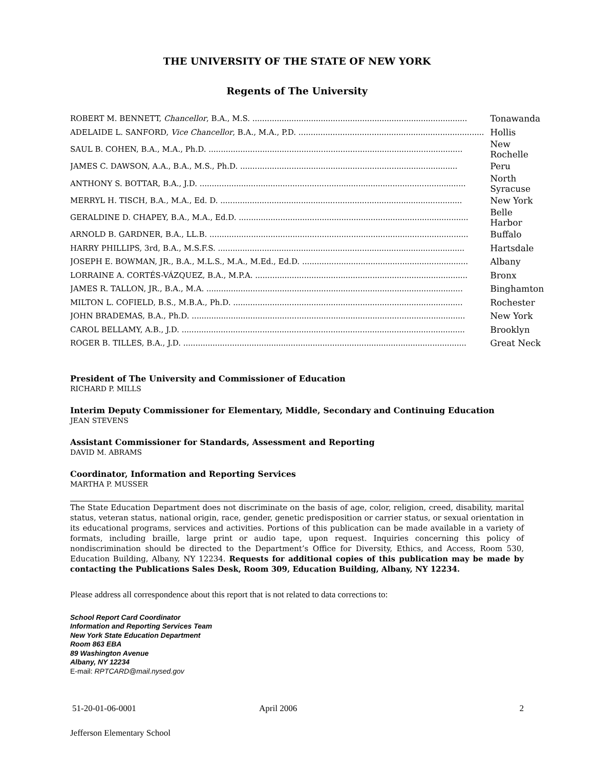THE UNIVERSITY OF THE STATE OF NEW YORK
Regents of The University
| ROBERT M. BENNETT, Chancellor , B.A., M.S. ........................................................................................ | Tonawanda |
| ADELAIDE L. SANFORD, Vice Chancellor , B.A., M.A., P.D. ............................................................................ | Hollis |
| SAUL B. COHEN, B.A., M.A., Ph.D. ........................................................................................................ | New Rochelle |
| JAMES C. DAWSON, A.A., B.A., M.S., Ph.D. ......................................................................................... | Peru |
| ANTHONY S. BOTTAR, B.A., J.D. ............................................................................................................. | North Syracuse |
| MERRYL H. TISCH, B.A., M.A., Ed. D. ................................................................................................... | New York |
| GERALDINE D. CHAPEY, B.A., M.A., Ed.D. .............................................................................................. | Belle Harbor |
| ARNOLD B. GARDNER, B.A., LL.B. .......................................................................................................... | Buffalo |
| HARRY PHILLIPS, 3rd, B.A., M.S.F.S. ..................................................................................................... | Hartsdale |
| JOSEPH E. BOWMAN, JR., B.A., M.L.S., M.A., M.Ed., Ed.D. .................................................................... | Albany |
| LORRAINE A. CORTÉS-VÁZQUEZ, B.A., M.P.A. ....................................................................................... | Bronx |
| JAMES R. TALLON, JR., B.A., M.A. ......................................................................................................... | Binghamton |
| MILTON L. COFIELD, B.S., M.B.A., Ph.D. .............................................................................................. | Rochester |
| JOHN BRADEMAS, B.A., Ph.D. ................................................................................................................ | New York |
| CAROL BELLAMY, A.B., J.D. .................................................................................................................... | Brooklyn |
| ROGER B. TILLES, B.A., J.D. .................................................................................................................... | Great Neck |
President of The University and Commissioner of Education
RICHARD P. MILLS
Interim Deputy Commissioner for Elementary, Middle, Secondary and Continuing Education
JEAN STEVENS
Assistant Commissioner for Standards, Assessment and Reporting
DAVID M. ABRAMS
Coordinator, Information and Reporting Services
MARTHA P. MUSSER
The State Education Department does not discriminate on the basis of age, color, religion, creed, disability, marital status, veteran status, national origin, race, gender, genetic predisposition or carrier status, or sexual orientation in its educational programs, services and activities. Portions of this publication can be made available in a variety of formats, including braille, large print or audio tape, upon request. Inquiries concerning this policy of nondiscrimination should be directed to the Department’s Office for Diversity, Ethics, and Access, Room 530, Education Building, Albany, NY 12234. Requests for additional copies of this publication may be made by contacting the Publications Sales Desk, Room 309, Education Building, Albany, NY 12234.
Please address all correspondence about this report that is not related to data corrections to:
School Report Card Coordinator
Information and Reporting Services Team
New York State Education Department
Room 863 EBA
89 Washington Avenue
Albany, NY 12234
E-mail: RPTCARD@mail.nysed.gov
51-20-01-06-0001 April 2006 2
Jefferson Elementary School